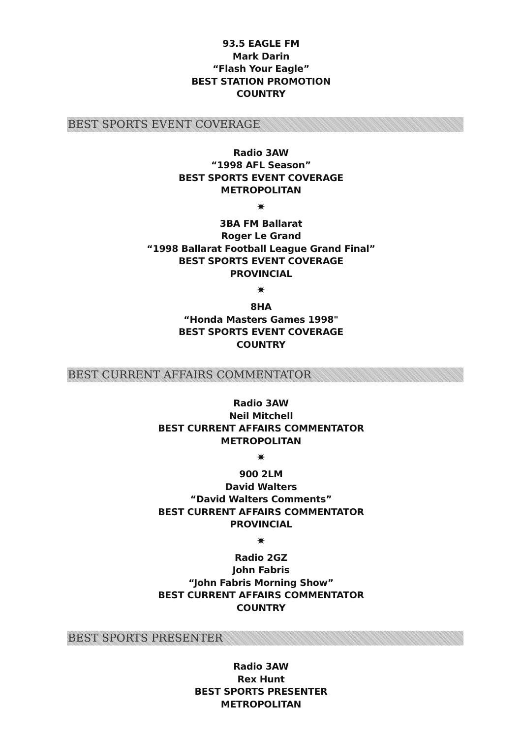93.5 EAGLE FM
Mark Darin
“Flash Your Eagle”
BEST STATION PROMOTION
COUNTRY
BEST SPORTS EVENT COVERAGE
Radio 3AW
“1998 AFL Season”
BEST SPORTS EVENT COVERAGE
METROPOLITAN
✷
3BA FM Ballarat
Roger Le Grand
“1998 Ballarat Football League Grand Final”
BEST SPORTS EVENT COVERAGE
PROVINCIAL
✷
8HA
“Honda Masters Games 1998"
BEST SPORTS EVENT COVERAGE
COUNTRY
BEST CURRENT AFFAIRS COMMENTATOR
Radio 3AW
Neil Mitchell
BEST CURRENT AFFAIRS COMMENTATOR
METROPOLITAN
✷
900 2LM
David Walters
“David Walters Comments”
BEST CURRENT AFFAIRS COMMENTATOR
PROVINCIAL
✷
Radio 2GZ
John Fabris
“John Fabris Morning Show”
BEST CURRENT AFFAIRS COMMENTATOR
COUNTRY
BEST SPORTS PRESENTER
Radio 3AW
Rex Hunt
BEST SPORTS PRESENTER
METROPOLITAN